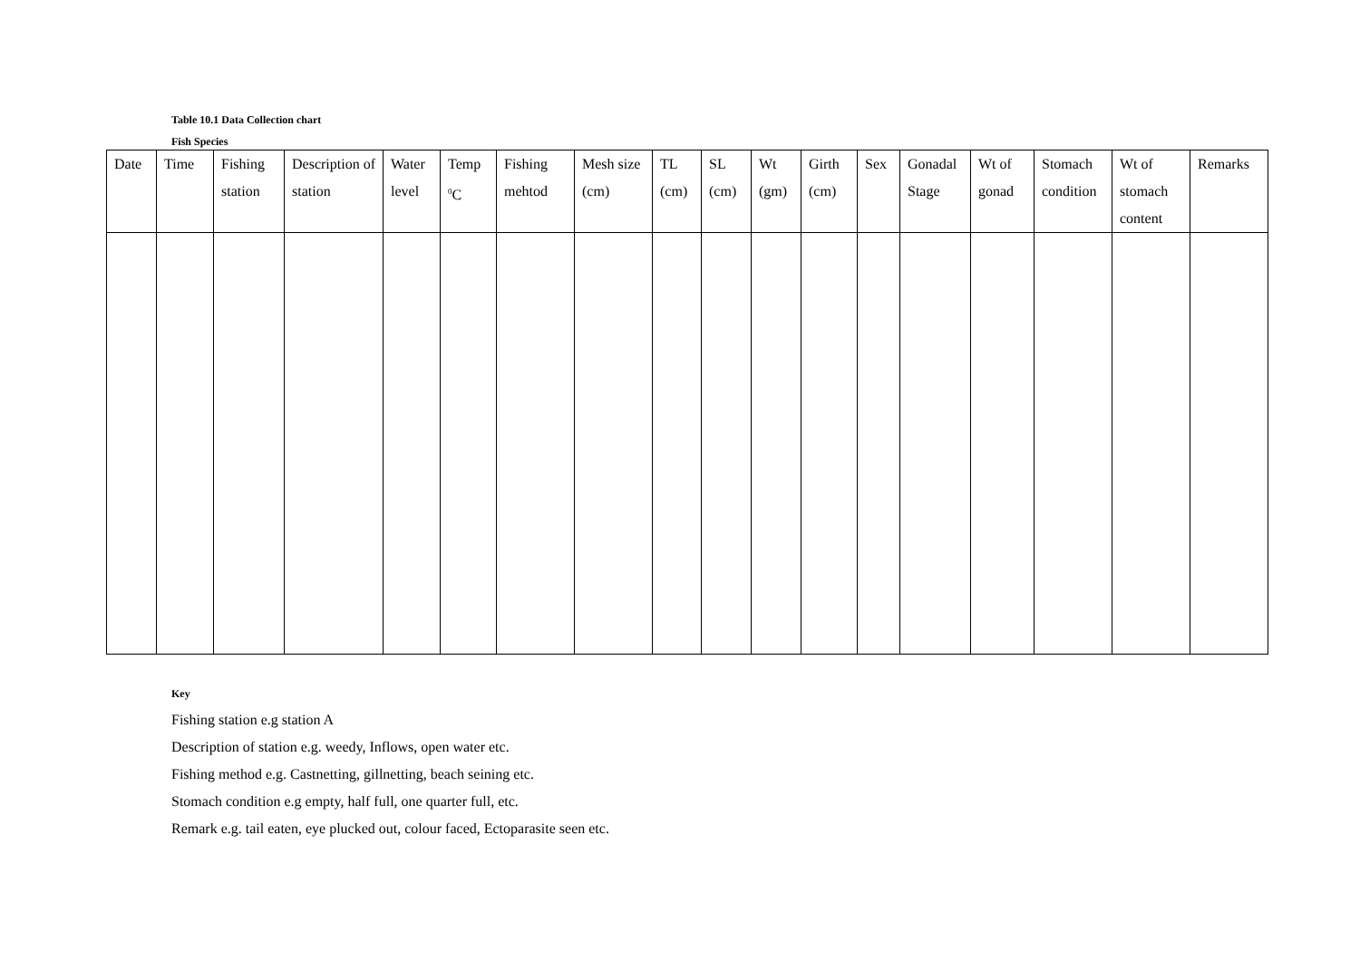Table 10.1 Data Collection chart
Fish Species
| Date | Time | Fishing station | Description of station | Water level | Temp <sup>0</sup>C | Fishing mehtod | Mesh size (cm) | TL (cm) | SL (cm) | Wt (gm) | Girth (cm) | Sex | Gonadal Stage | Wt of gonad | Stomach condition | Wt of stomach content | Remarks |
| --- | --- | --- | --- | --- | --- | --- | --- | --- | --- | --- | --- | --- | --- | --- | --- | --- | --- |
Key
Fishing station e.g station A
Description of station e.g. weedy, Inflows, open water etc.
Fishing method e.g. Castnetting, gillnetting, beach seining etc.
Stomach condition e.g empty, half full, one quarter full, etc.
Remark e.g. tail eaten, eye plucked out, colour faced, Ectoparasite seen etc.